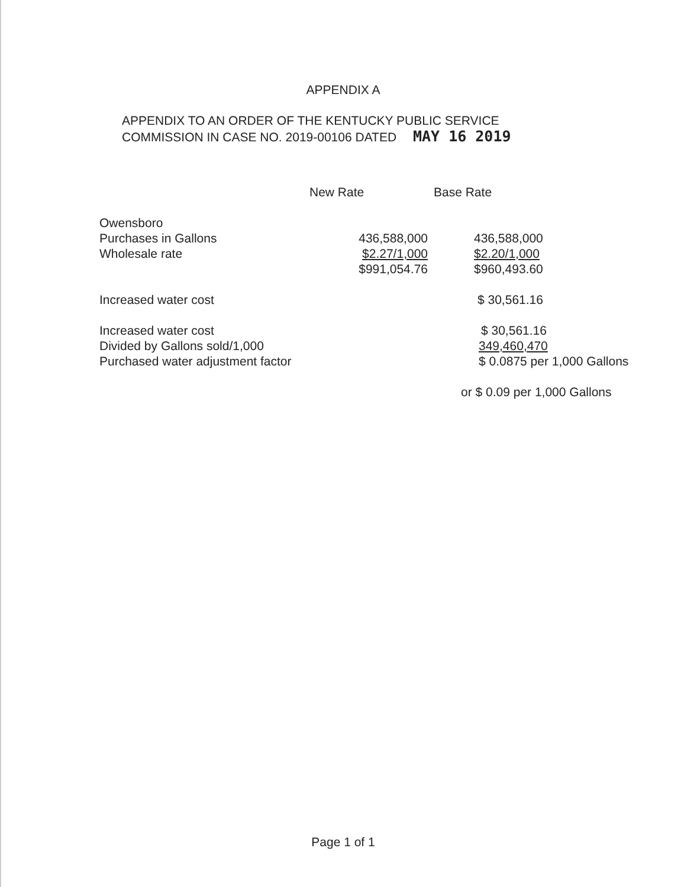APPENDIX A
APPENDIX TO AN ORDER OF THE KENTUCKY PUBLIC SERVICE
COMMISSION IN CASE NO. 2019-00106 DATED MAY 16 2019
| | New Rate | Base Rate |
| --- | --- | --- |
| Owensboro | | |
| Purchases in Gallons | 436,588,000 | 436,588,000 |
| Wholesale rate | $2.27/1,000 | $2.20/1,000 |
| | $991,054.76 | $960,493.60 |
| Increased water cost | | $ 30,561.16 |
| Increased water cost | | $ 30,561.16 |
| Divided by Gallons sold/1,000 | | 349,460,470 |
| Purchased water adjustment factor | | $ 0.0875 per 1,000 Gallons |
| | | or $ 0.09 per 1,000 Gallons |
Page 1 of 1